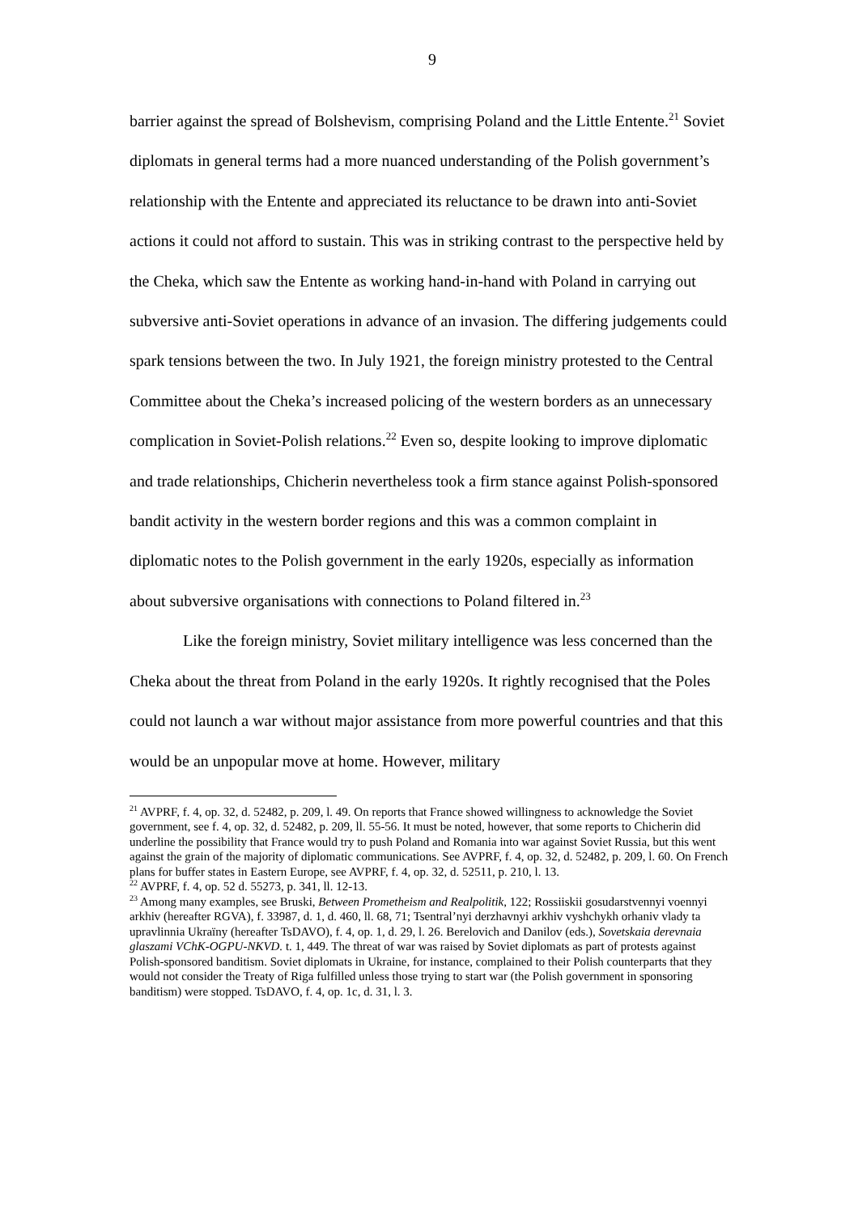9
barrier against the spread of Bolshevism, comprising Poland and the Little Entente.<sup>21</sup> Soviet diplomats in general terms had a more nuanced understanding of the Polish government’s relationship with the Entente and appreciated its reluctance to be drawn into anti-Soviet actions it could not afford to sustain. This was in striking contrast to the perspective held by the Cheka, which saw the Entente as working hand-in-hand with Poland in carrying out subversive anti-Soviet operations in advance of an invasion. The differing judgements could spark tensions between the two. In July 1921, the foreign ministry protested to the Central Committee about the Cheka’s increased policing of the western borders as an unnecessary complication in Soviet-Polish relations.<sup>22</sup> Even so, despite looking to improve diplomatic and trade relationships, Chicherin nevertheless took a firm stance against Polish-sponsored bandit activity in the western border regions and this was a common complaint in diplomatic notes to the Polish government in the early 1920s, especially as information about subversive organisations with connections to Poland filtered in.<sup>23</sup>
Like the foreign ministry, Soviet military intelligence was less concerned than the Cheka about the threat from Poland in the early 1920s. It rightly recognised that the Poles could not launch a war without major assistance from more powerful countries and that this would be an unpopular move at home. However, military
<sup>21</sup> AVPRF, f. 4, op. 32, d. 52482, p. 209, l. 49. On reports that France showed willingness to acknowledge the Soviet government, see f. 4, op. 32, d. 52482, p. 209, ll. 55-56. It must be noted, however, that some reports to Chicherin did underline the possibility that France would try to push Poland and Romania into war against Soviet Russia, but this went against the grain of the majority of diplomatic communications. See AVPRF, f. 4, op. 32, d. 52482, p. 209, l. 60. On French plans for buffer states in Eastern Europe, see AVPRF, f. 4, op. 32, d. 52511, p. 210, l. 13.
<sup>22</sup> AVPRF, f. 4, op. 52 d. 55273, p. 341, ll. 12-13.
<sup>23</sup> Among many examples, see Bruski, Between Prometheism and Realpolitik, 122; Rossiiskii gosudarstvennyi voennyi arkhiv (hereafter RGVA), f. 33987, d. 1, d. 460, ll. 68, 71; Tsentral’nyi derzhavnyi arkhiv vyshchykh orhaniv vlady ta upravlinnia Ukraïny (hereafter TsDAVO), f. 4, op. 1, d. 29, l. 26. Berelovich and Danilov (eds.), Sovetskaia derevnaia glaszami VChK-OGPU-NKVD. t. 1, 449. The threat of war was raised by Soviet diplomats as part of protests against Polish-sponsored banditism. Soviet diplomats in Ukraine, for instance, complained to their Polish counterparts that they would not consider the Treaty of Riga fulfilled unless those trying to start war (the Polish government in sponsoring banditism) were stopped. TsDAVO, f. 4, op. 1c, d. 31, l. 3.